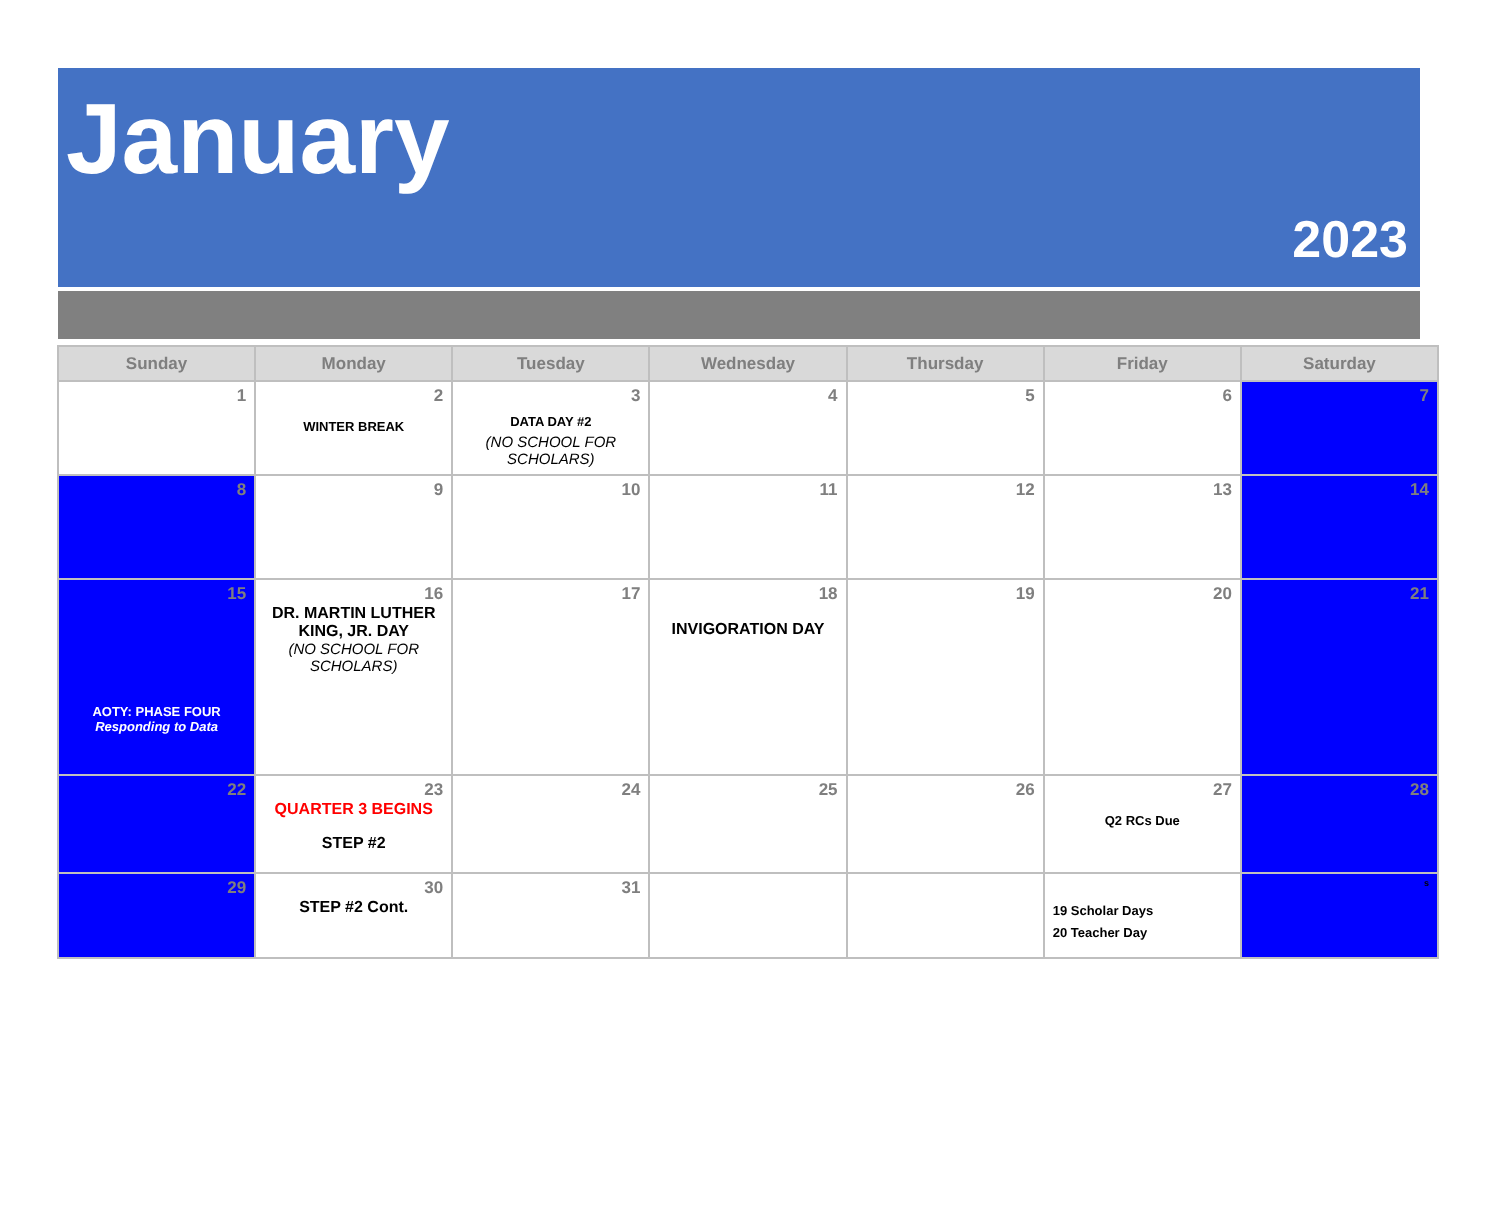January
2023
| Sunday | Monday | Tuesday | Wednesday | Thursday | Friday | Saturday |
| --- | --- | --- | --- | --- | --- | --- |
| 1 | 2 WINTER BREAK | 3 DATA DAY #2 (NO SCHOOL FOR SCHOLARS) | 4 | 5 | 6 | 7 |
| 8 | 9 | 10 | 11 | 12 | 13 | 14 |
| 15 AOTY: PHASE FOUR Responding to Data | 16 DR. MARTIN LUTHER KING, JR. DAY (NO SCHOOL FOR SCHOLARS) | 17 | 18 INVIGORATION DAY | 19 | 20 | 21 |
| 22 | 23 QUARTER 3 BEGINS STEP #2 | 24 | 25 | 26 | 27 Q2 RCs Due | 28 |
| 29 | 30 STEP #2 Cont. | 31 | | | 19 Scholar Days 20 Teacher Day | s |